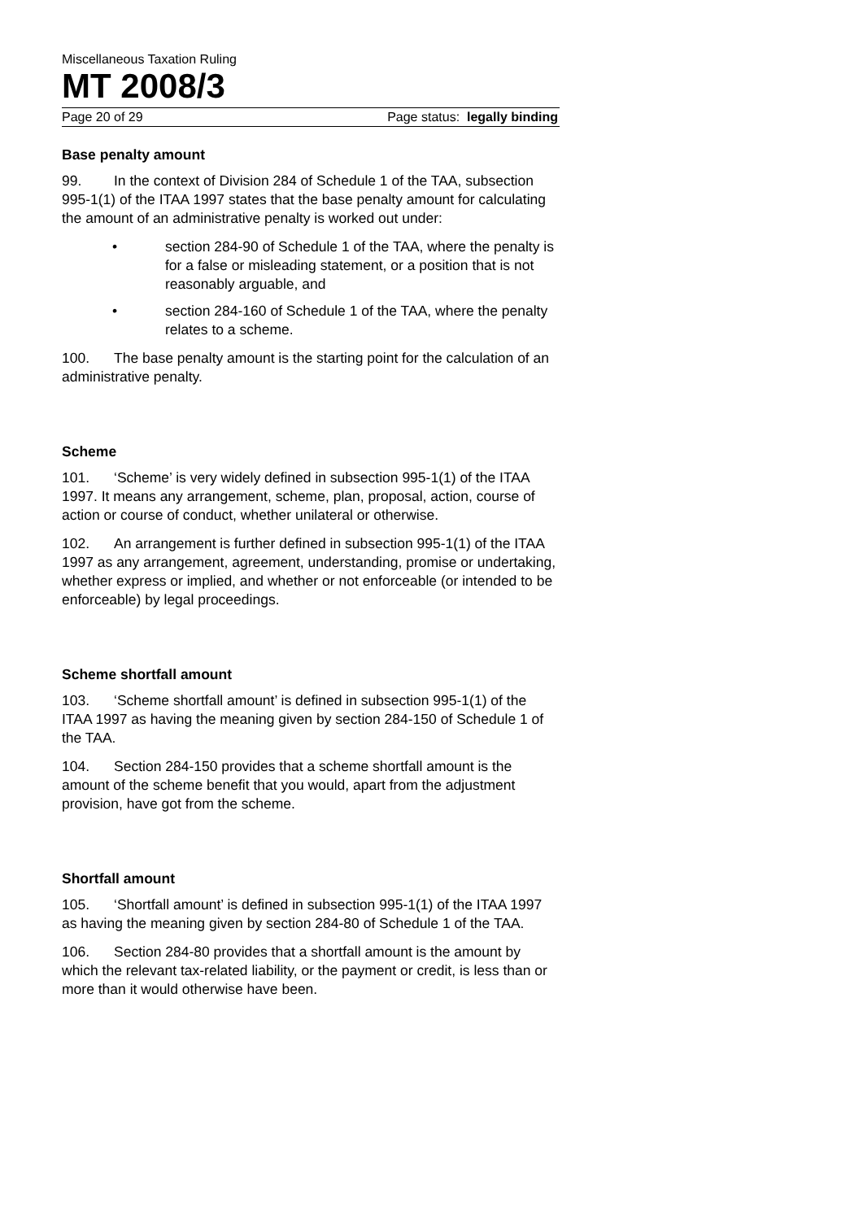Miscellaneous Taxation Ruling
MT 2008/3
Page 20 of 29 Page status: legally binding
Base penalty amount
99. In the context of Division 284 of Schedule 1 of the TAA, subsection 995-1(1) of the ITAA 1997 states that the base penalty amount for calculating the amount of an administrative penalty is worked out under:
• section 284-90 of Schedule 1 of the TAA, where the penalty is for a false or misleading statement, or a position that is not reasonably arguable, and
• section 284-160 of Schedule 1 of the TAA, where the penalty relates to a scheme.
100. The base penalty amount is the starting point for the calculation of an administrative penalty.
Scheme
101. ‘Scheme’ is very widely defined in subsection 995-1(1) of the ITAA 1997. It means any arrangement, scheme, plan, proposal, action, course of action or course of conduct, whether unilateral or otherwise.
102. An arrangement is further defined in subsection 995-1(1) of the ITAA 1997 as any arrangement, agreement, understanding, promise or undertaking, whether express or implied, and whether or not enforceable (or intended to be enforceable) by legal proceedings.
Scheme shortfall amount
103. ‘Scheme shortfall amount’ is defined in subsection 995-1(1) of the ITAA 1997 as having the meaning given by section 284-150 of Schedule 1 of the TAA.
104. Section 284-150 provides that a scheme shortfall amount is the amount of the scheme benefit that you would, apart from the adjustment provision, have got from the scheme.
Shortfall amount
105. ‘Shortfall amount’ is defined in subsection 995-1(1) of the ITAA 1997 as having the meaning given by section 284-80 of Schedule 1 of the TAA.
106. Section 284-80 provides that a shortfall amount is the amount by which the relevant tax-related liability, or the payment or credit, is less than or more than it would otherwise have been.